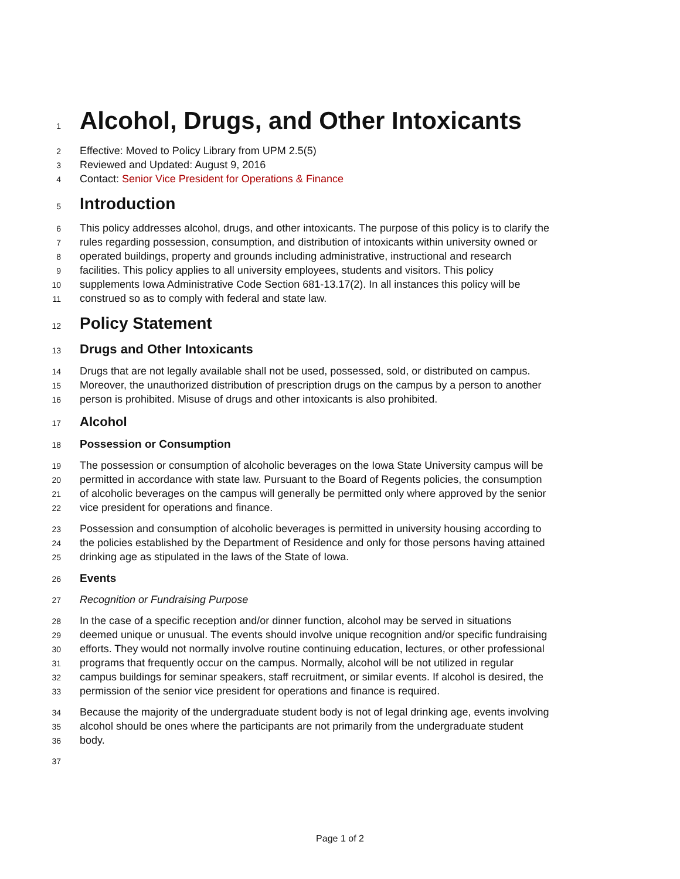1
Alcohol, Drugs, and Other Intoxicants
2
Effective: Moved to Policy Library from UPM 2.5(5)
3
Reviewed and Updated: August 9, 2016
4
Contact: Senior Vice President for Operations & Finance
5
Introduction
6
This policy addresses alcohol, drugs, and other intoxicants. The purpose of this policy is to clarify the
7
rules regarding possession, consumption, and distribution of intoxicants within university owned or
8
operated buildings, property and grounds including administrative, instructional and research
9
facilities. This policy applies to all university employees, students and visitors. This policy
10
supplements Iowa Administrative Code Section 681-13.17(2). In all instances this policy will be
11
construed so as to comply with federal and state law.
12
Policy Statement
13
Drugs and Other Intoxicants
14
Drugs that are not legally available shall not be used, possessed, sold, or distributed on campus.
15
Moreover, the unauthorized distribution of prescription drugs on the campus by a person to another
16
person is prohibited. Misuse of drugs and other intoxicants is also prohibited.
17
Alcohol
18
Possession or Consumption
19
The possession or consumption of alcoholic beverages on the Iowa State University campus will be
20
permitted in accordance with state law. Pursuant to the Board of Regents policies, the consumption
21
of alcoholic beverages on the campus will generally be permitted only where approved by the senior
22
vice president for operations and finance.
23
Possession and consumption of alcoholic beverages is permitted in university housing according to
24
the policies established by the Department of Residence and only for those persons having attained
25
drinking age as stipulated in the laws of the State of Iowa.
26
Events
27
Recognition or Fundraising Purpose
28
In the case of a specific reception and/or dinner function, alcohol may be served in situations
29
deemed unique or unusual. The events should involve unique recognition and/or specific fundraising
30
efforts. They would not normally involve routine continuing education, lectures, or other professional
31
programs that frequently occur on the campus. Normally, alcohol will be not utilized in regular
32
campus buildings for seminar speakers, staff recruitment, or similar events. If alcohol is desired, the
33
permission of the senior vice president for operations and finance is required.
34
Because the majority of the undergraduate student body is not of legal drinking age, events involving
35
alcohol should be ones where the participants are not primarily from the undergraduate student
36
body.
37
Page 1 of 2